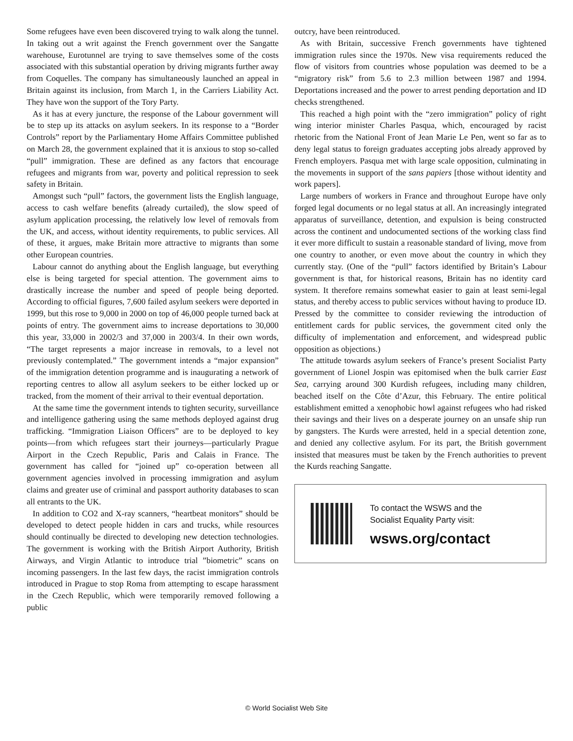Some refugees have even been discovered trying to walk along the tunnel. In taking out a writ against the French government over the Sangatte warehouse, Eurotunnel are trying to save themselves some of the costs associated with this substantial operation by driving migrants further away from Coquelles. The company has simultaneously launched an appeal in Britain against its inclusion, from March 1, in the Carriers Liability Act. They have won the support of the Tory Party.
As it has at every juncture, the response of the Labour government will be to step up its attacks on asylum seekers. In its response to a “Border Controls” report by the Parliamentary Home Affairs Committee published on March 28, the government explained that it is anxious to stop so-called “pull” immigration. These are defined as any factors that encourage refugees and migrants from war, poverty and political repression to seek safety in Britain.
Amongst such “pull” factors, the government lists the English language, access to cash welfare benefits (already curtailed), the slow speed of asylum application processing, the relatively low level of removals from the UK, and access, without identity requirements, to public services. All of these, it argues, make Britain more attractive to migrants than some other European countries.
Labour cannot do anything about the English language, but everything else is being targeted for special attention. The government aims to drastically increase the number and speed of people being deported. According to official figures, 7,600 failed asylum seekers were deported in 1999, but this rose to 9,000 in 2000 on top of 46,000 people turned back at points of entry. The government aims to increase deportations to 30,000 this year, 33,000 in 2002/3 and 37,000 in 2003/4. In their own words, “The target represents a major increase in removals, to a level not previously contemplated.” The government intends a “major expansion” of the immigration detention programme and is inaugurating a network of reporting centres to allow all asylum seekers to be either locked up or tracked, from the moment of their arrival to their eventual deportation.
At the same time the government intends to tighten security, surveillance and intelligence gathering using the same methods deployed against drug trafficking. “Immigration Liaison Officers” are to be deployed to key points—from which refugees start their journeys—particularly Prague Airport in the Czech Republic, Paris and Calais in France. The government has called for “joined up” co-operation between all government agencies involved in processing immigration and asylum claims and greater use of criminal and passport authority databases to scan all entrants to the UK.
In addition to CO2 and X-ray scanners, “heartbeat monitors” should be developed to detect people hidden in cars and trucks, while resources should continually be directed to developing new detection technologies. The government is working with the British Airport Authority, British Airways, and Virgin Atlantic to introduce trial ”biometric” scans on incoming passengers. In the last few days, the racist immigration controls introduced in Prague to stop Roma from attempting to escape harassment in the Czech Republic, which were temporarily removed following a public
outcry, have been reintroduced.
As with Britain, successive French governments have tightened immigration rules since the 1970s. New visa requirements reduced the flow of visitors from countries whose population was deemed to be a “migratory risk” from 5.6 to 2.3 million between 1987 and 1994. Deportations increased and the power to arrest pending deportation and ID checks strengthened.
This reached a high point with the “zero immigration” policy of right wing interior minister Charles Pasqua, which, encouraged by racist rhetoric from the National Front of Jean Marie Le Pen, went so far as to deny legal status to foreign graduates accepting jobs already approved by French employers. Pasqua met with large scale opposition, culminating in the movements in support of the sans papiers [those without identity and work papers].
Large numbers of workers in France and throughout Europe have only forged legal documents or no legal status at all. An increasingly integrated apparatus of surveillance, detention, and expulsion is being constructed across the continent and undocumented sections of the working class find it ever more difficult to sustain a reasonable standard of living, move from one country to another, or even move about the country in which they currently stay. (One of the “pull” factors identified by Britain’s Labour government is that, for historical reasons, Britain has no identity card system. It therefore remains somewhat easier to gain at least semi-legal status, and thereby access to public services without having to produce ID. Pressed by the committee to consider reviewing the introduction of entitlement cards for public services, the government cited only the difficulty of implementation and enforcement, and widespread public opposition as objections.)
The attitude towards asylum seekers of France’s present Socialist Party government of Lionel Jospin was epitomised when the bulk carrier East Sea, carrying around 300 Kurdish refugees, including many children, beached itself on the Côte d’Azur, this February. The entire political establishment emitted a xenophobic howl against refugees who had risked their savings and their lives on a desperate journey on an unsafe ship run by gangsters. The Kurds were arrested, held in a special detention zone, and denied any collective asylum. For its part, the British government insisted that measures must be taken by the French authorities to prevent the Kurds reaching Sangatte.
To contact the WSWS and the
Socialist Equality Party visit:
wsws.org/contact
© World Socialist Web Site